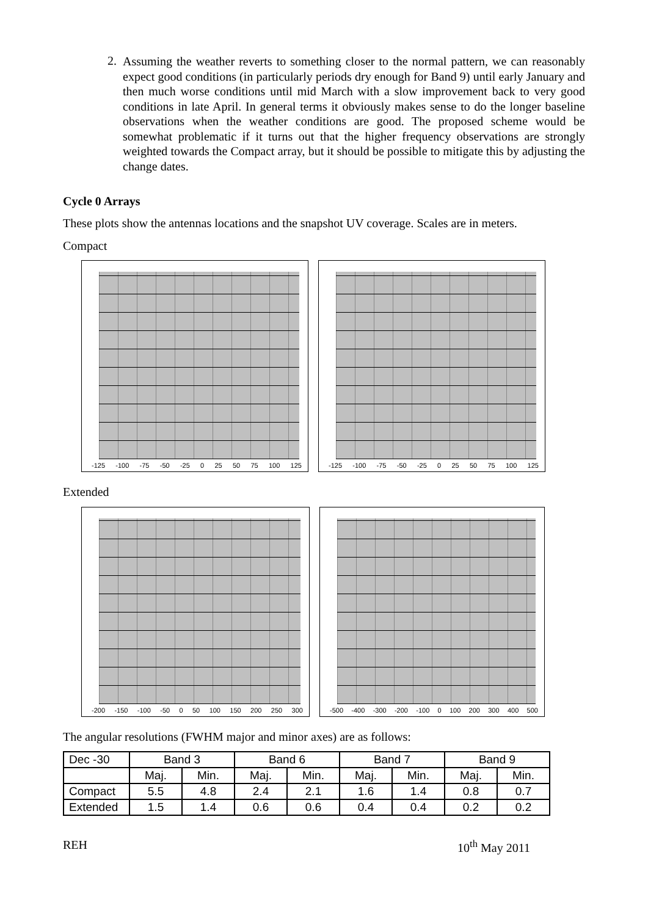2.
Assuming the weather reverts to something closer to the normal pattern, we can reasonably expect good conditions (in particularly periods dry enough for Band 9) until early January and then much worse conditions until mid March with a slow improvement back to very good conditions in late April. In general terms it obviously makes sense to do the longer baseline observations when the weather conditions are good. The proposed scheme would be somewhat problematic if it turns out that the higher frequency observations are strongly weighted towards the Compact array, but it should be possible to mitigate this by adjusting the change dates.
Cycle 0 Arrays
These plots show the antennas locations and the snapshot UV coverage. Scales are in meters.
Compact
-125 -100 -75 -50 -25 0 25 50 75 100 125
-125 -100 -75 -50 -25 0 25 50 75 100 125
Extended
-200 -150 -100 -50 0 50 100 150 200 250 300
-500 -400 -300 -200 -100 0 100 200 300 400 500
The angular resolutions (FWHM major and minor axes) are as follows:
| Dec -30 | Band 3 | | Band 6 | | Band 7 | | Band 9 | |
| | Maj. | Min. | Maj. | Min. | Maj. | Min. | Maj. | Min. |
| Compact | 5.5 | 4.8 | 2.4 | 2.1 | 1.6 | 1.4 | 0.8 | 0.7 |
| Extended | 1.5 | 1.4 | 0.6 | 0.6 | 0.4 | 0.4 | 0.2 | 0.2 |
REH 10<sup>th</sup> May 2011